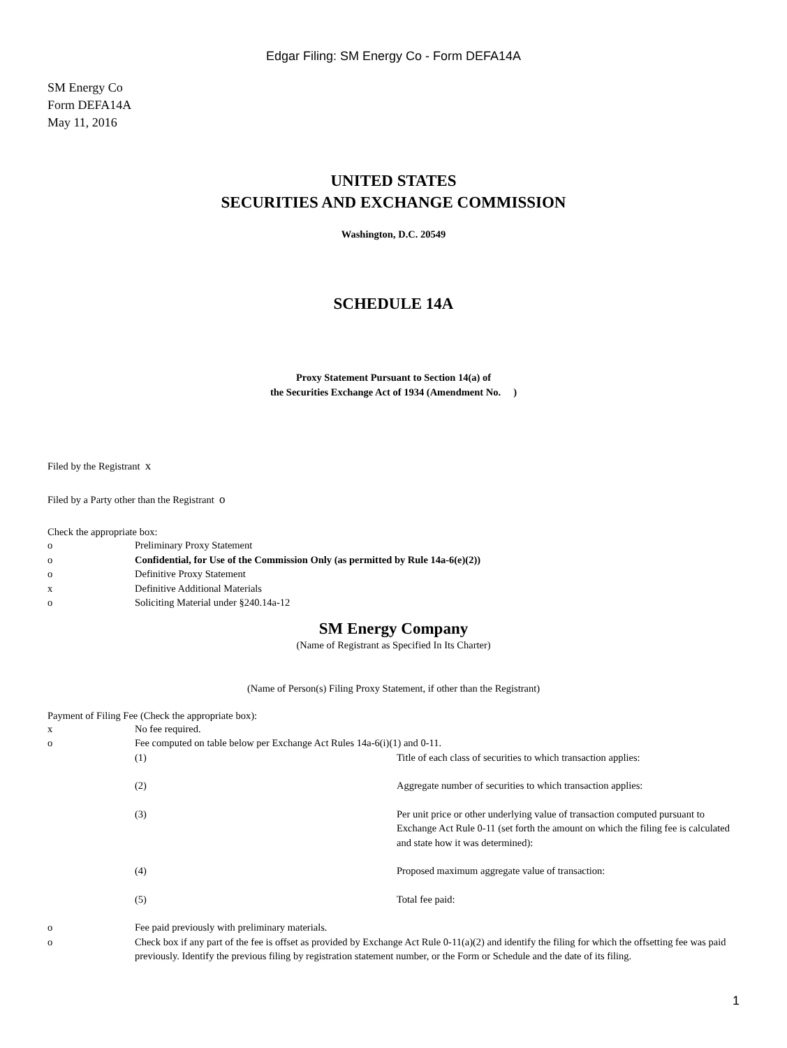Edgar Filing: SM Energy Co - Form DEFA14A
SM Energy Co
Form DEFA14A
May 11, 2016
UNITED STATES
SECURITIES AND EXCHANGE COMMISSION
Washington, D.C. 20549
SCHEDULE 14A
Proxy Statement Pursuant to Section 14(a) of
the Securities Exchange Act of 1934 (Amendment No. )
Filed by the Registrant x
Filed by a Party other than the Registrant o
Check the appropriate box:
o Preliminary Proxy Statement
o Confidential, for Use of the Commission Only (as permitted by Rule 14a-6(e)(2))
o Definitive Proxy Statement
x Definitive Additional Materials
o Soliciting Material under §240.14a-12
SM Energy Company
(Name of Registrant as Specified In Its Charter)
(Name of Person(s) Filing Proxy Statement, if other than the Registrant)
Payment of Filing Fee (Check the appropriate box):
x No fee required.
o Fee computed on table below per Exchange Act Rules 14a-6(i)(1) and 0-11.
(1) Title of each class of securities to which transaction applies:
(2) Aggregate number of securities to which transaction applies:
(3) Per unit price or other underlying value of transaction computed pursuant to Exchange Act Rule 0-11 (set forth the amount on which the filing fee is calculated and state how it was determined):
(4) Proposed maximum aggregate value of transaction:
(5) Total fee paid:
o Fee paid previously with preliminary materials.
o Check box if any part of the fee is offset as provided by Exchange Act Rule 0-11(a)(2) and identify the filing for which the offsetting fee was paid previously. Identify the previous filing by registration statement number, or the Form or Schedule and the date of its filing.
1